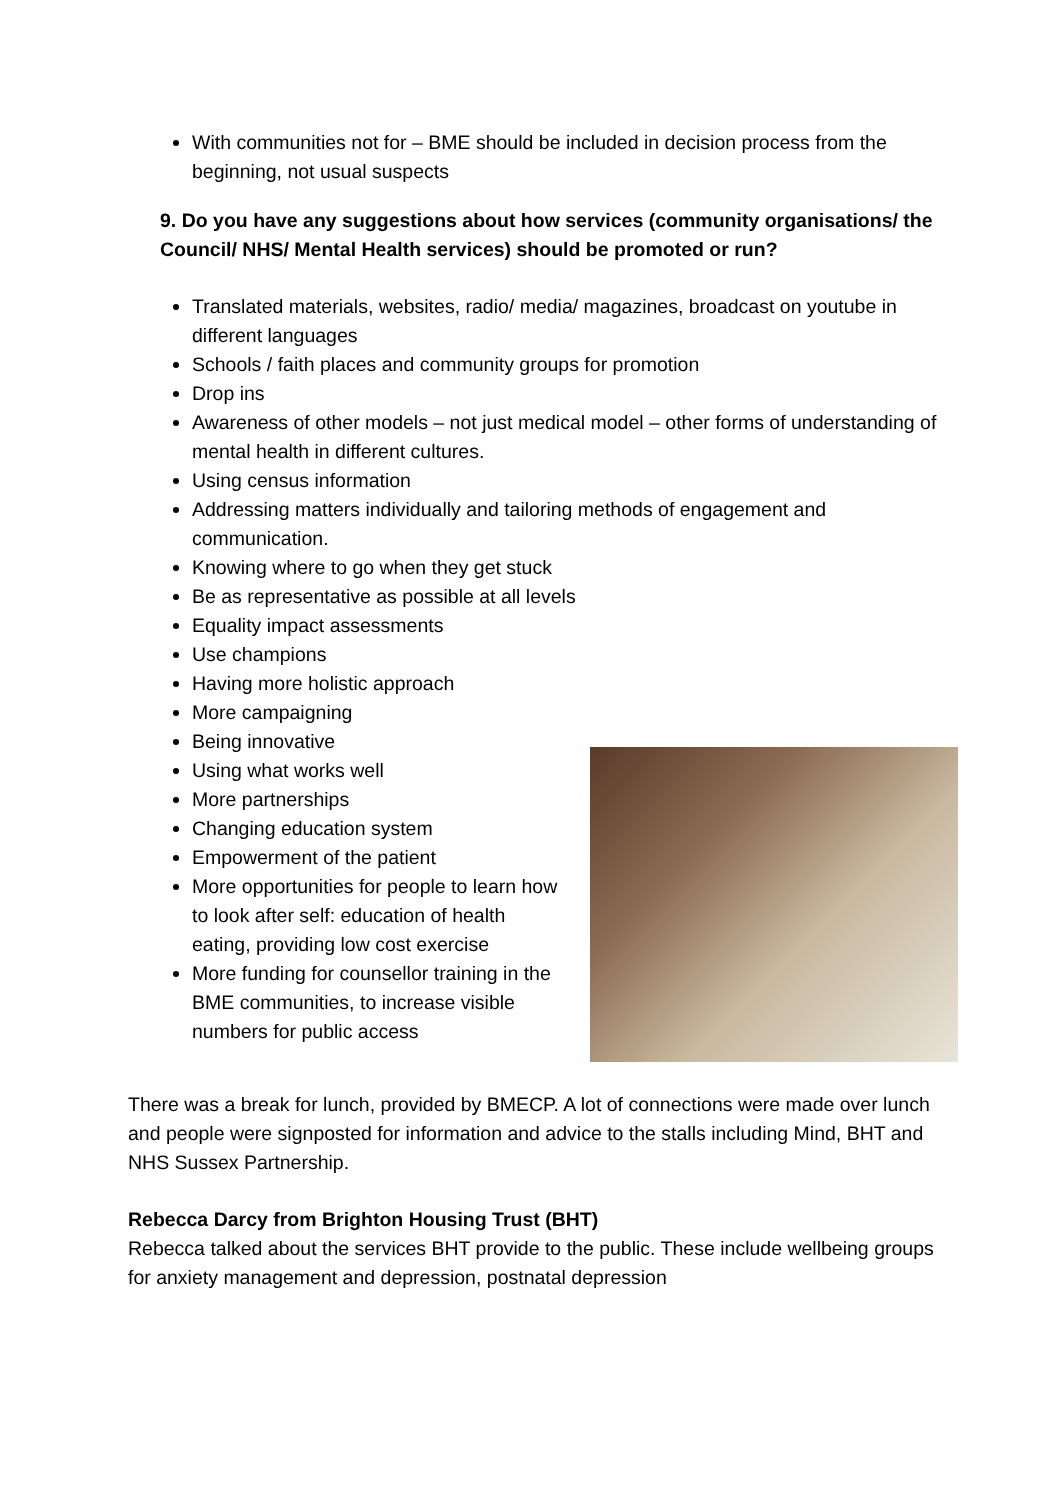With communities not for – BME should be included in decision process from the beginning, not usual suspects
9. Do you have any suggestions about how services (community organisations/ the Council/ NHS/ Mental Health services) should be promoted or run?
Translated materials, websites, radio/ media/ magazines, broadcast on youtube in different languages
Schools / faith places and community groups for promotion
Drop ins
Awareness of other models – not just medical model – other forms of understanding of mental health in different cultures.
Using census information
Addressing matters individually and tailoring methods of engagement and communication.
Knowing where to go when they get stuck
Be as representative as possible at all levels
Equality impact assessments
Use champions
Having more holistic approach
More campaigning
Being innovative
Using what works well
More partnerships
Changing education system
Empowerment of the patient
More opportunities for people to learn how to look after self: education of health eating, providing low cost exercise
More funding for counsellor training in the BME communities, to increase visible numbers for public access
There was a break for lunch, provided by BMECP. A lot of connections were made over lunch and people were signposted for information and advice to the stalls including Mind, BHT and NHS Sussex Partnership.
Rebecca Darcy from Brighton Housing Trust (BHT)
Rebecca talked about the services BHT provide to the public. These include wellbeing groups for anxiety management and depression, postnatal depression